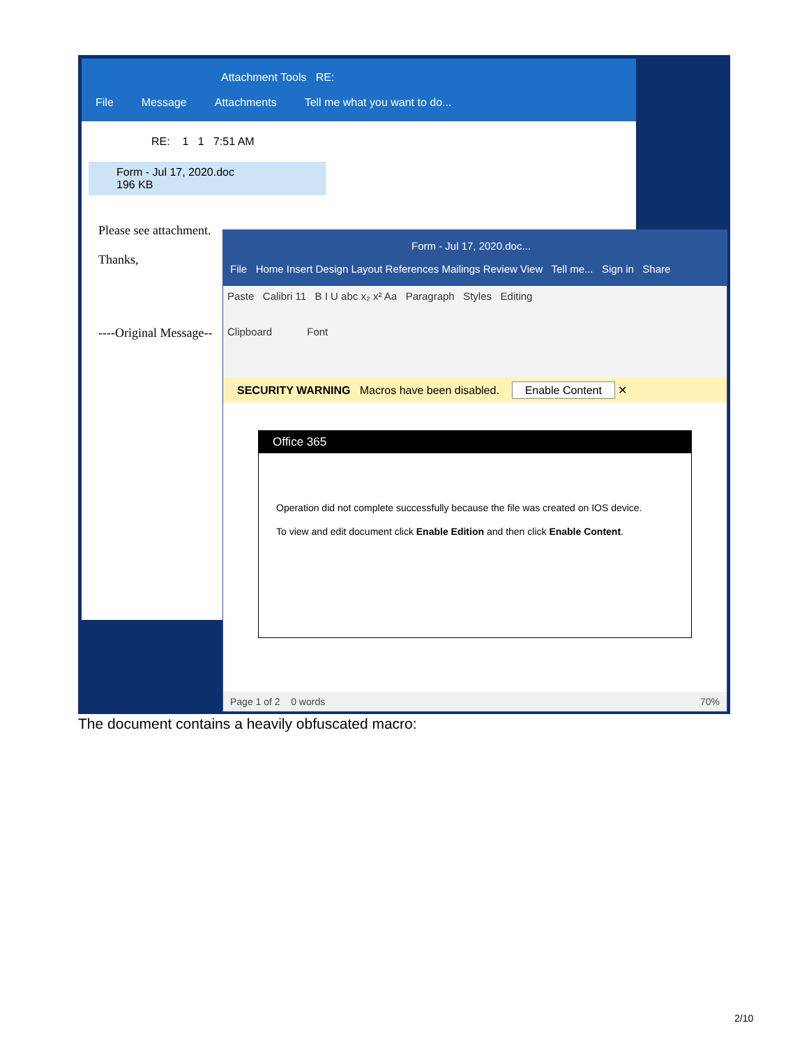Attachment Tools RE:
File Message Attachments Tell me what you want to do...
RE: 1 1 7:51 AM
Form - Jul 17, 2020.doc
196 KB
Please see attachment.
Thanks,
----Original Message--
Form - Jul 17, 2020.doc...
File Home Insert Design Layout References Mailings Review View Tell me... Sign in Share
Paste Calibri 11 B I U abc x₂ x² Aa Paragraph Styles Editing
Clipboard Font
SECURITY WARNING Macros have been disabled. Enable Content ✕
Office 365
Operation did not complete successfully because the file was created on IOS device.
To view and edit document click Enable Edition and then click Enable Content.
Page 1 of 2 0 words 70%
The document contains a heavily obfuscated macro:
2/10